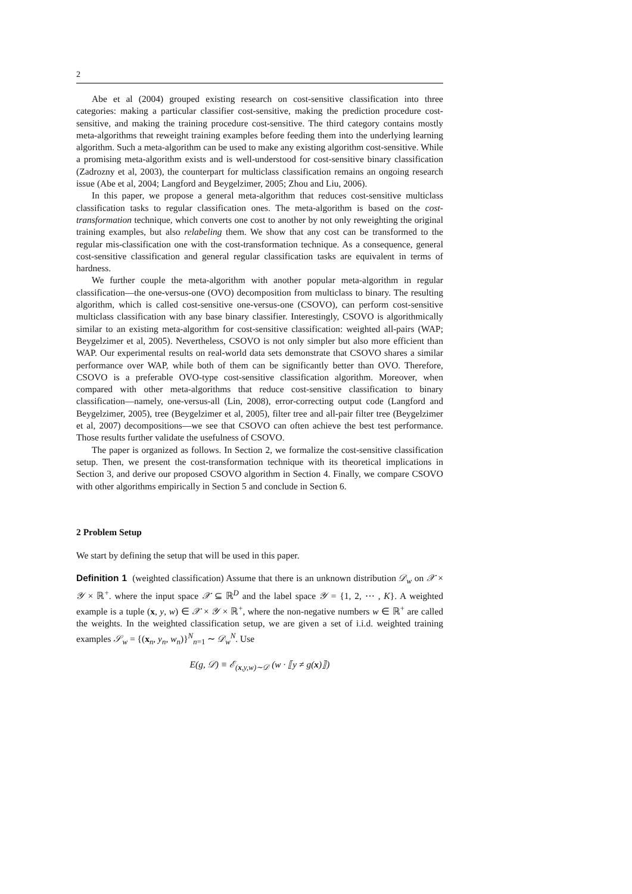2
Abe et al (2004) grouped existing research on cost-sensitive classification into three categories: making a particular classifier cost-sensitive, making the prediction procedure cost-sensitive, and making the training procedure cost-sensitive. The third category contains mostly meta-algorithms that reweight training examples before feeding them into the underlying learning algorithm. Such a meta-algorithm can be used to make any existing algorithm cost-sensitive. While a promising meta-algorithm exists and is well-understood for cost-sensitive binary classification (Zadrozny et al, 2003), the counterpart for multiclass classification remains an ongoing research issue (Abe et al, 2004; Langford and Beygelzimer, 2005; Zhou and Liu, 2006).
In this paper, we propose a general meta-algorithm that reduces cost-sensitive multiclass classification tasks to regular classification ones. The meta-algorithm is based on the cost-transformation technique, which converts one cost to another by not only reweighting the original training examples, but also relabeling them. We show that any cost can be transformed to the regular mis-classification one with the cost-transformation technique. As a consequence, general cost-sensitive classification and general regular classification tasks are equivalent in terms of hardness.
We further couple the meta-algorithm with another popular meta-algorithm in regular classification—the one-versus-one (OVO) decomposition from multiclass to binary. The resulting algorithm, which is called cost-sensitive one-versus-one (CSOVO), can perform cost-sensitive multiclass classification with any base binary classifier. Interestingly, CSOVO is algorithmically similar to an existing meta-algorithm for cost-sensitive classification: weighted all-pairs (WAP; Beygelzimer et al, 2005). Nevertheless, CSOVO is not only simpler but also more efficient than WAP. Our experimental results on real-world data sets demonstrate that CSOVO shares a similar performance over WAP, while both of them can be significantly better than OVO. Therefore, CSOVO is a preferable OVO-type cost-sensitive classification algorithm. Moreover, when compared with other meta-algorithms that reduce cost-sensitive classification to binary classification—namely, one-versus-all (Lin, 2008), error-correcting output code (Langford and Beygelzimer, 2005), tree (Beygelzimer et al, 2005), filter tree and all-pair filter tree (Beygelzimer et al, 2007) decompositions—we see that CSOVO can often achieve the best test performance. Those results further validate the usefulness of CSOVO.
The paper is organized as follows. In Section 2, we formalize the cost-sensitive classification setup. Then, we present the cost-transformation technique with its theoretical implications in Section 3, and derive our proposed CSOVO algorithm in Section 4. Finally, we compare CSOVO with other algorithms empirically in Section 5 and conclude in Section 6.
2 Problem Setup
We start by defining the setup that will be used in this paper.
Definition 1 (weighted classification) Assume that there is an unknown distribution 𝒟<sub>w</sub> on 𝒳 × 𝒴 × ℝ<sup>+</sup>. where the input space 𝒳 ⊆ ℝ<sup>D</sup> and the label space 𝒴 = {1, 2, ⋯ , K}. A weighted example is a tuple (x, y, w) ∈ 𝒳 × 𝒴 × ℝ<sup>+</sup>, where the non-negative numbers w ∈ ℝ<sup>+</sup> are called the weights. In the weighted classification setup, we are given a set of i.i.d. weighted training examples 𝒮<sub>w</sub> = {(x<sub>n</sub>, y<sub>n</sub>, w<sub>n</sub>)}<sup>N</sup><sub>n=1</sub> ∼ 𝒟<sub>w</sub><sup>N</sup>. Use
E(g, 𝒟) ≡ ℰ<sub>(x,y,w)∼𝒟</sub> (w · ⟦y ≠ g(x)⟧)